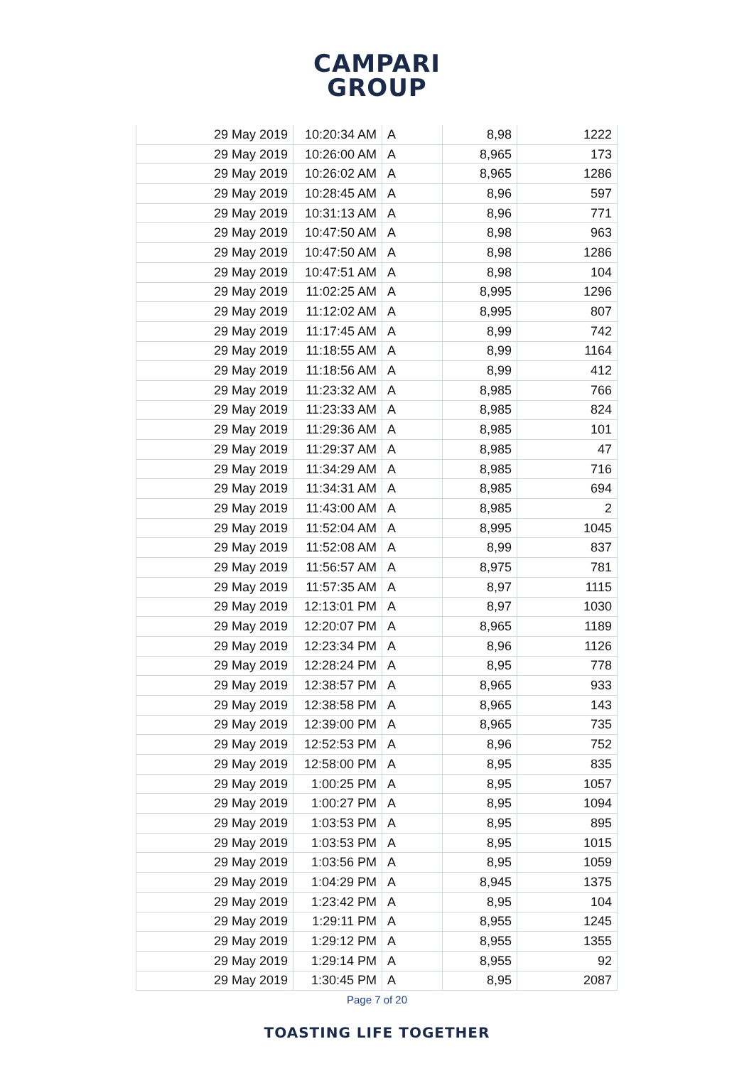CAMPARI
GROUP
| 29 May 2019 | 10:20:34 AM | A | 8,98 | 1222 |
| 29 May 2019 | 10:26:00 AM | A | 8,965 | 173 |
| 29 May 2019 | 10:26:02 AM | A | 8,965 | 1286 |
| 29 May 2019 | 10:28:45 AM | A | 8,96 | 597 |
| 29 May 2019 | 10:31:13 AM | A | 8,96 | 771 |
| 29 May 2019 | 10:47:50 AM | A | 8,98 | 963 |
| 29 May 2019 | 10:47:50 AM | A | 8,98 | 1286 |
| 29 May 2019 | 10:47:51 AM | A | 8,98 | 104 |
| 29 May 2019 | 11:02:25 AM | A | 8,995 | 1296 |
| 29 May 2019 | 11:12:02 AM | A | 8,995 | 807 |
| 29 May 2019 | 11:17:45 AM | A | 8,99 | 742 |
| 29 May 2019 | 11:18:55 AM | A | 8,99 | 1164 |
| 29 May 2019 | 11:18:56 AM | A | 8,99 | 412 |
| 29 May 2019 | 11:23:32 AM | A | 8,985 | 766 |
| 29 May 2019 | 11:23:33 AM | A | 8,985 | 824 |
| 29 May 2019 | 11:29:36 AM | A | 8,985 | 101 |
| 29 May 2019 | 11:29:37 AM | A | 8,985 | 47 |
| 29 May 2019 | 11:34:29 AM | A | 8,985 | 716 |
| 29 May 2019 | 11:34:31 AM | A | 8,985 | 694 |
| 29 May 2019 | 11:43:00 AM | A | 8,985 | 2 |
| 29 May 2019 | 11:52:04 AM | A | 8,995 | 1045 |
| 29 May 2019 | 11:52:08 AM | A | 8,99 | 837 |
| 29 May 2019 | 11:56:57 AM | A | 8,975 | 781 |
| 29 May 2019 | 11:57:35 AM | A | 8,97 | 1115 |
| 29 May 2019 | 12:13:01 PM | A | 8,97 | 1030 |
| 29 May 2019 | 12:20:07 PM | A | 8,965 | 1189 |
| 29 May 2019 | 12:23:34 PM | A | 8,96 | 1126 |
| 29 May 2019 | 12:28:24 PM | A | 8,95 | 778 |
| 29 May 2019 | 12:38:57 PM | A | 8,965 | 933 |
| 29 May 2019 | 12:38:58 PM | A | 8,965 | 143 |
| 29 May 2019 | 12:39:00 PM | A | 8,965 | 735 |
| 29 May 2019 | 12:52:53 PM | A | 8,96 | 752 |
| 29 May 2019 | 12:58:00 PM | A | 8,95 | 835 |
| 29 May 2019 | 1:00:25 PM | A | 8,95 | 1057 |
| 29 May 2019 | 1:00:27 PM | A | 8,95 | 1094 |
| 29 May 2019 | 1:03:53 PM | A | 8,95 | 895 |
| 29 May 2019 | 1:03:53 PM | A | 8,95 | 1015 |
| 29 May 2019 | 1:03:56 PM | A | 8,95 | 1059 |
| 29 May 2019 | 1:04:29 PM | A | 8,945 | 1375 |
| 29 May 2019 | 1:23:42 PM | A | 8,95 | 104 |
| 29 May 2019 | 1:29:11 PM | A | 8,955 | 1245 |
| 29 May 2019 | 1:29:12 PM | A | 8,955 | 1355 |
| 29 May 2019 | 1:29:14 PM | A | 8,955 | 92 |
| 29 May 2019 | 1:30:45 PM | A | 8,95 | 2087 |
Page 7 of 20
TOASTING LIFE TOGETHER